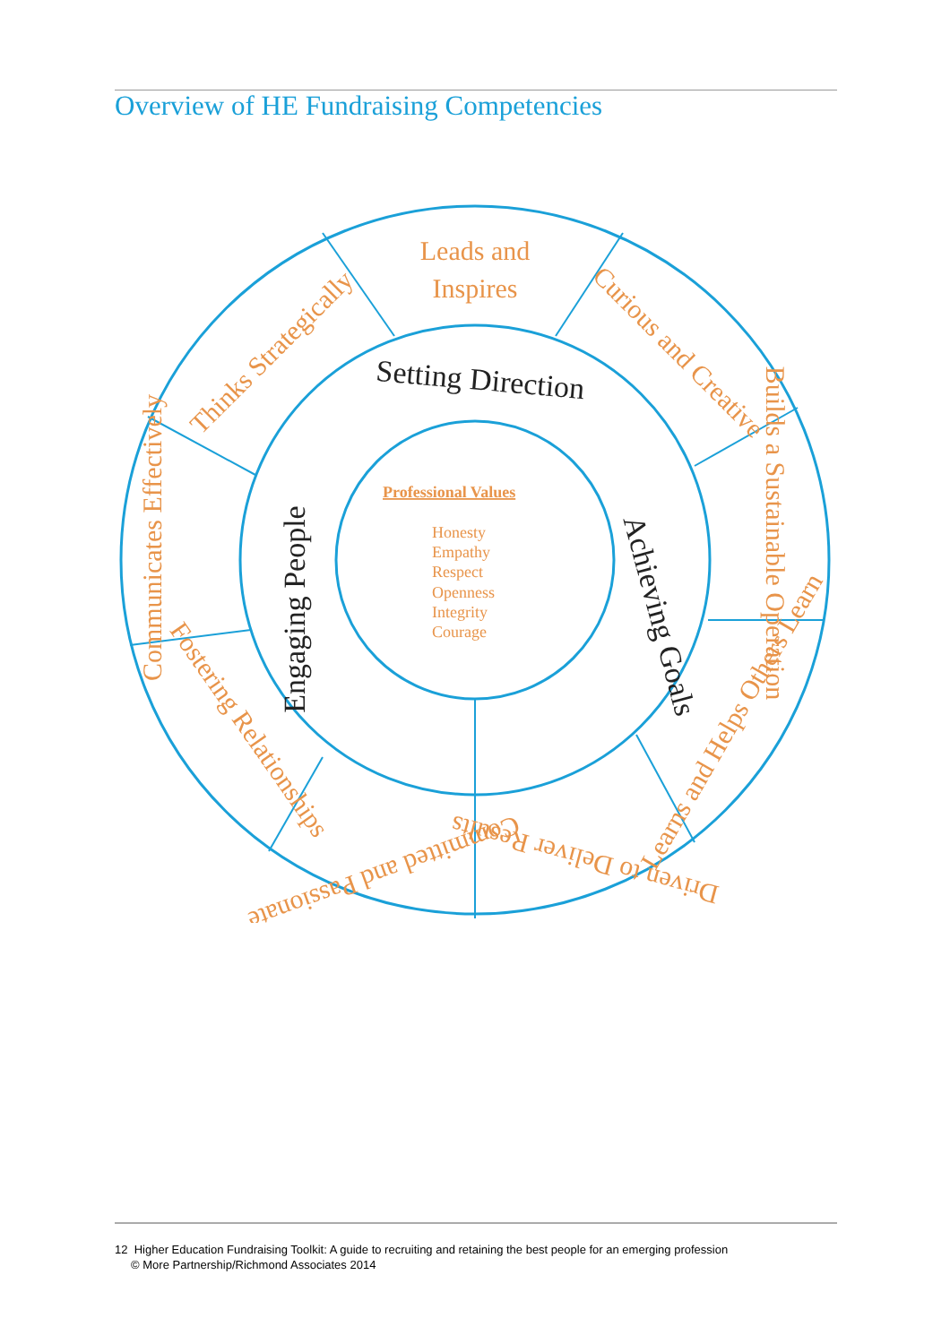Overview of HE Fundraising Competencies
Leads and
Inspires
Thinks Strategically
Curious and Creative
Communicates Effectively
Builds a Sustainable Operation
Fostering Relationships
Learns and Helps Others Learn
Committed and Passionate
Driven to Deliver Results
Setting Direction
Engaging People
Achieving Goals
Professional Values
Honesty
Empathy
Respect
Openness
Integrity
Courage
12 Higher Education Fundraising Toolkit: A guide to recruiting and retaining the best people for an emerging profession
© More Partnership/Richmond Associates 2014